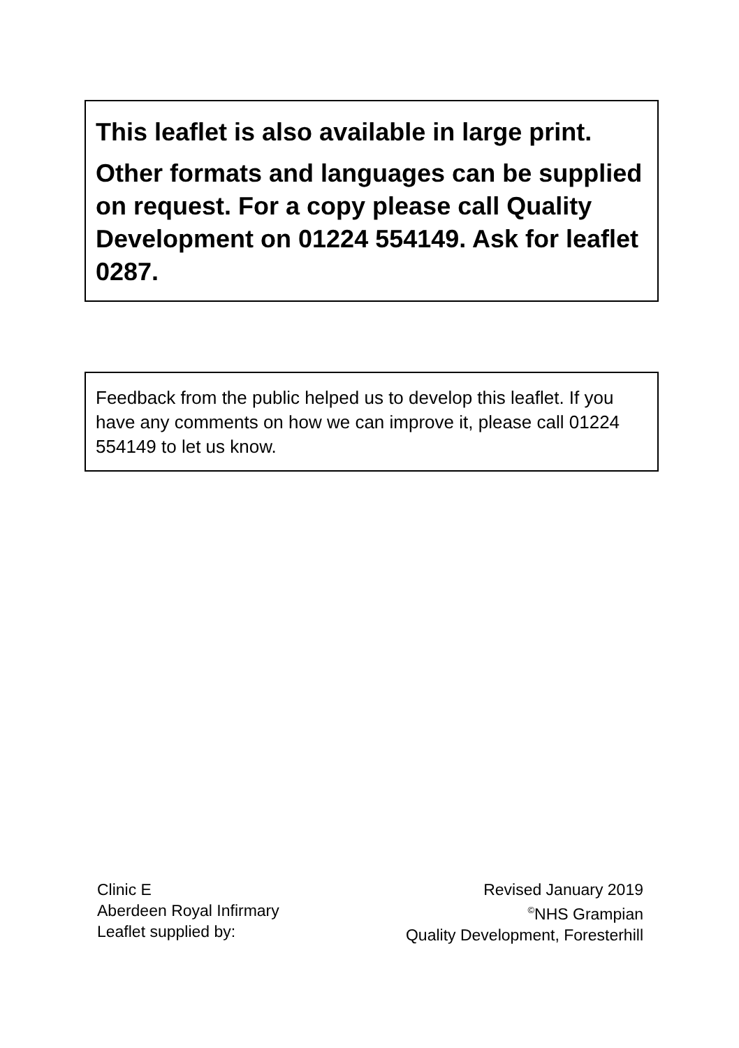This leaflet is also available in large print.
Other formats and languages can be supplied on request. For a copy please call Quality Development on 01224 554149. Ask for leaflet 0287.
Feedback from the public helped us to develop this leaflet. If you have any comments on how we can improve it, please call 01224 554149 to let us know.
Clinic E
Aberdeen Royal Infirmary
Leaflet supplied by:
Revised January 2019
<sup>©</sup>NHS Grampian
Quality Development, Foresterhill